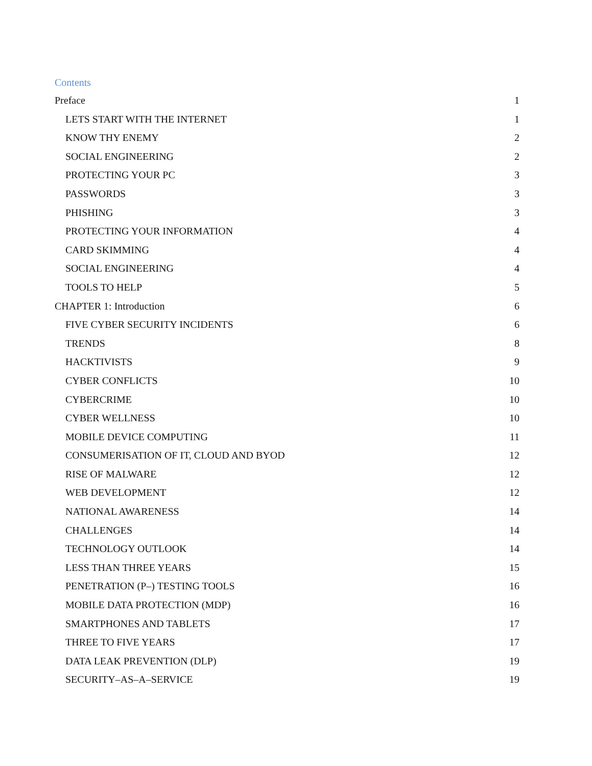Contents
Preface 1
LETS START WITH THE INTERNET 1
KNOW THY ENEMY 2
SOCIAL ENGINEERING 2
PROTECTING YOUR PC 3
PASSWORDS 3
PHISHING 3
PROTECTING YOUR INFORMATION 4
CARD SKIMMING 4
SOCIAL ENGINEERING 4
TOOLS TO HELP 5
CHAPTER 1: Introduction 6
FIVE CYBER SECURITY INCIDENTS 6
TRENDS 8
HACKTIVISTS 9
CYBER CONFLICTS 10
CYBERCRIME 10
CYBER WELLNESS 10
MOBILE DEVICE COMPUTING 11
CONSUMERISATION OF IT, CLOUD AND BYOD 12
RISE OF MALWARE 12
WEB DEVELOPMENT 12
NATIONAL AWARENESS 14
CHALLENGES 14
TECHNOLOGY OUTLOOK 14
LESS THAN THREE YEARS 15
PENETRATION (P–) TESTING TOOLS 16
MOBILE DATA PROTECTION (MDP) 16
SMARTPHONES AND TABLETS 17
THREE TO FIVE YEARS 17
DATA LEAK PREVENTION (DLP) 19
SECURITY–AS–A–SERVICE 19